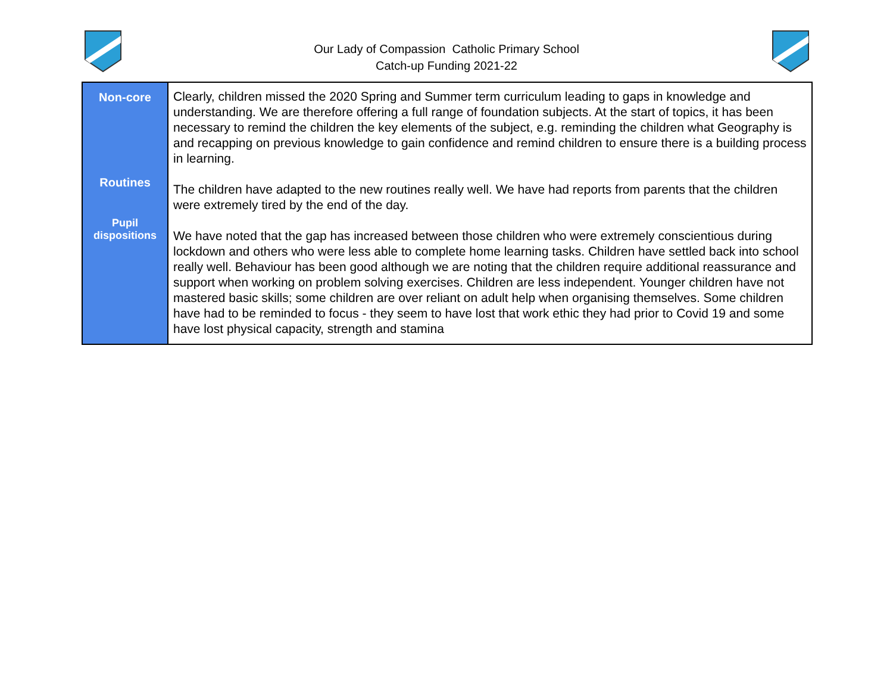Our Lady of Compassion Catholic Primary School
Catch-up Funding 2021-22
| Non-core Routines Pupil dispositions | Clearly, children missed the 2020 Spring and Summer term curriculum leading to gaps in knowledge and understanding. We are therefore offering a full range of foundation subjects. At the start of topics, it has been necessary to remind the children the key elements of the subject, e.g. reminding the children what Geography is and recapping on previous knowledge to gain confidence and remind children to ensure there is a building process in learning. The children have adapted to the new routines really well. We have had reports from parents that the children were extremely tired by the end of the day. We have noted that the gap has increased between those children who were extremely conscientious during lockdown and others who were less able to complete home learning tasks. Children have settled back into school really well. Behaviour has been good although we are noting that the children require additional reassurance and support when working on problem solving exercises. Children are less independent. Younger children have not mastered basic skills; some children are over reliant on adult help when organising themselves. Some children have had to be reminded to focus - they seem to have lost that work ethic they had prior to Covid 19 and some have lost physical capacity, strength and stamina |